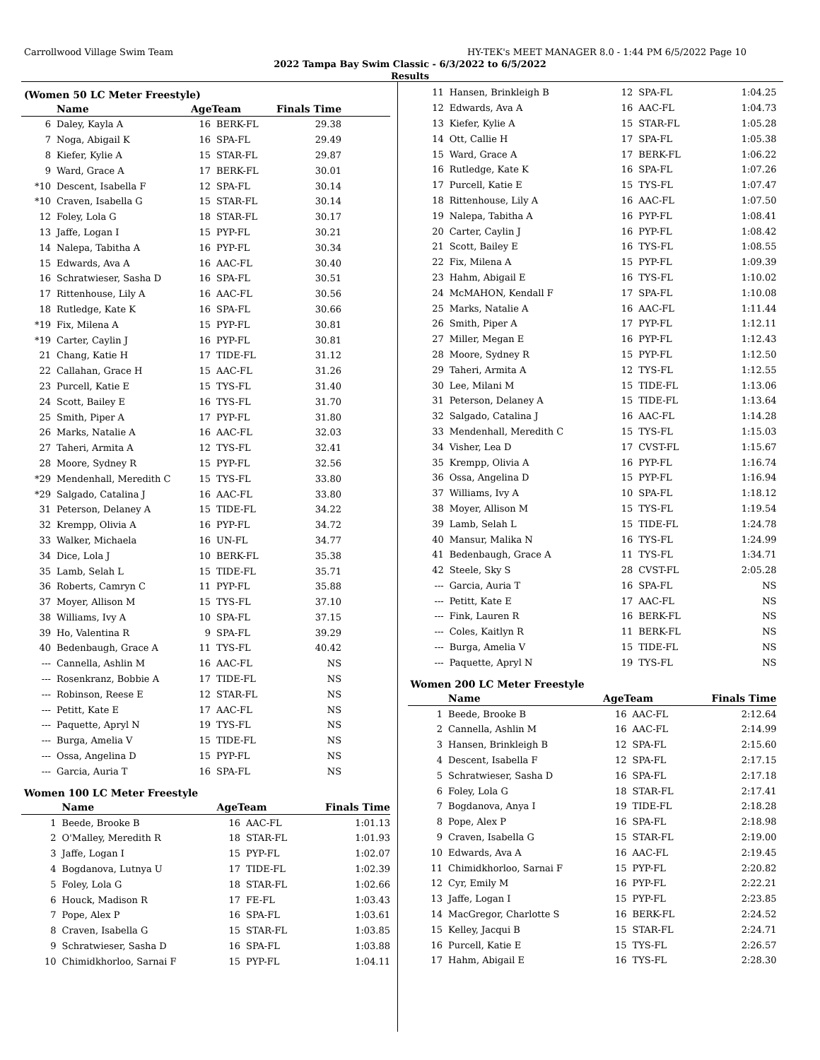Carrollwood Village Swim Team HY-TEK's MEET MANAGER 8.0 - 1:44 PM 6/5/2022 Page 10
2022 Tampa Bay Swim Classic - 6/3/2022 to 6/5/2022
Results
(Women 50 LC Meter Freestyle)
| | Name | AgeTeam | | Finals Time | |
| --- | --- | --- | --- | --- | --- |
| 6 | Daley, Kayla A | 16 | BERK-FL | 29.38 | |
| 7 | Noga, Abigail K | 16 | SPA-FL | 29.49 | |
| 8 | Kiefer, Kylie A | 15 | STAR-FL | 29.87 | |
| 9 | Ward, Grace A | 17 | BERK-FL | 30.01 | |
| *10 | Descent, Isabella F | 12 | SPA-FL | 30.14 | |
| *10 | Craven, Isabella G | 15 | STAR-FL | 30.14 | |
| 12 | Foley, Lola G | 18 | STAR-FL | 30.17 | |
| 13 | Jaffe, Logan I | 15 | PYP-FL | 30.21 | |
| 14 | Nalepa, Tabitha A | 16 | PYP-FL | 30.34 | |
| 15 | Edwards, Ava A | 16 | AAC-FL | 30.40 | |
| 16 | Schratwieser, Sasha D | 16 | SPA-FL | 30.51 | |
| 17 | Rittenhouse, Lily A | 16 | AAC-FL | 30.56 | |
| 18 | Rutledge, Kate K | 16 | SPA-FL | 30.66 | |
| *19 | Fix, Milena A | 15 | PYP-FL | 30.81 | |
| *19 | Carter, Caylin J | 16 | PYP-FL | 30.81 | |
| 21 | Chang, Katie H | 17 | TIDE-FL | 31.12 | |
| 22 | Callahan, Grace H | 15 | AAC-FL | 31.26 | |
| 23 | Purcell, Katie E | 15 | TYS-FL | 31.40 | |
| 24 | Scott, Bailey E | 16 | TYS-FL | 31.70 | |
| 25 | Smith, Piper A | 17 | PYP-FL | 31.80 | |
| 26 | Marks, Natalie A | 16 | AAC-FL | 32.03 | |
| 27 | Taheri, Armita A | 12 | TYS-FL | 32.41 | |
| 28 | Moore, Sydney R | 15 | PYP-FL | 32.56 | |
| *29 | Mendenhall, Meredith C | 15 | TYS-FL | 33.80 | |
| *29 | Salgado, Catalina J | 16 | AAC-FL | 33.80 | |
| 31 | Peterson, Delaney A | 15 | TIDE-FL | 34.22 | |
| 32 | Krempp, Olivia A | 16 | PYP-FL | 34.72 | |
| 33 | Walker, Michaela | 16 | UN-FL | 34.77 | |
| 34 | Dice, Lola J | 10 | BERK-FL | 35.38 | |
| 35 | Lamb, Selah L | 15 | TIDE-FL | 35.71 | |
| 36 | Roberts, Camryn C | 11 | PYP-FL | 35.88 | |
| 37 | Moyer, Allison M | 15 | TYS-FL | 37.10 | |
| 38 | Williams, Ivy A | 10 | SPA-FL | 37.15 | |
| 39 | Ho, Valentina R | 9 | SPA-FL | 39.29 | |
| 40 | Bedenbaugh, Grace A | 11 | TYS-FL | 40.42 | |
| --- | Cannella, Ashlin M | 16 | AAC-FL | NS | |
| --- | Rosenkranz, Bobbie A | 17 | TIDE-FL | NS | |
| --- | Robinson, Reese E | 12 | STAR-FL | NS | |
| --- | Petitt, Kate E | 17 | AAC-FL | NS | |
| --- | Paquette, Apryl N | 19 | TYS-FL | NS | |
| --- | Burga, Amelia V | 15 | TIDE-FL | NS | |
| --- | Ossa, Angelina D | 15 | PYP-FL | NS | |
| --- | Garcia, Auria T | 16 | SPA-FL | NS | |
Women 100 LC Meter Freestyle
| | Name | AgeTeam | | Finals Time |
| --- | --- | --- | --- | --- |
| 1 | Beede, Brooke B | 16 | AAC-FL | 1:01.13 |
| 2 | O'Malley, Meredith R | 18 | STAR-FL | 1:01.93 |
| 3 | Jaffe, Logan I | 15 | PYP-FL | 1:02.07 |
| 4 | Bogdanova, Lutnya U | 17 | TIDE-FL | 1:02.39 |
| 5 | Foley, Lola G | 18 | STAR-FL | 1:02.66 |
| 6 | Houck, Madison R | 17 | FE-FL | 1:03.43 |
| 7 | Pope, Alex P | 16 | SPA-FL | 1:03.61 |
| 8 | Craven, Isabella G | 15 | STAR-FL | 1:03.85 |
| 9 | Schratwieser, Sasha D | 16 | SPA-FL | 1:03.88 |
| 10 | Chimidkhorloo, Sarnai F | 15 | PYP-FL | 1:04.11 |
| 11 | Hansen, Brinkleigh B | 12 | SPA-FL | 1:04.25 |
| 12 | Edwards, Ava A | 16 | AAC-FL | 1:04.73 |
| 13 | Kiefer, Kylie A | 15 | STAR-FL | 1:05.28 |
| 14 | Ott, Callie H | 17 | SPA-FL | 1:05.38 |
| 15 | Ward, Grace A | 17 | BERK-FL | 1:06.22 |
| 16 | Rutledge, Kate K | 16 | SPA-FL | 1:07.26 |
| 17 | Purcell, Katie E | 15 | TYS-FL | 1:07.47 |
| 18 | Rittenhouse, Lily A | 16 | AAC-FL | 1:07.50 |
| 19 | Nalepa, Tabitha A | 16 | PYP-FL | 1:08.41 |
| 20 | Carter, Caylin J | 16 | PYP-FL | 1:08.42 |
| 21 | Scott, Bailey E | 16 | TYS-FL | 1:08.55 |
| 22 | Fix, Milena A | 15 | PYP-FL | 1:09.39 |
| 23 | Hahm, Abigail E | 16 | TYS-FL | 1:10.02 |
| 24 | McMAHON, Kendall F | 17 | SPA-FL | 1:10.08 |
| 25 | Marks, Natalie A | 16 | AAC-FL | 1:11.44 |
| 26 | Smith, Piper A | 17 | PYP-FL | 1:12.11 |
| 27 | Miller, Megan E | 16 | PYP-FL | 1:12.43 |
| 28 | Moore, Sydney R | 15 | PYP-FL | 1:12.50 |
| 29 | Taheri, Armita A | 12 | TYS-FL | 1:12.55 |
| 30 | Lee, Milani M | 15 | TIDE-FL | 1:13.06 |
| 31 | Peterson, Delaney A | 15 | TIDE-FL | 1:13.64 |
| 32 | Salgado, Catalina J | 16 | AAC-FL | 1:14.28 |
| 33 | Mendenhall, Meredith C | 15 | TYS-FL | 1:15.03 |
| 34 | Visher, Lea D | 17 | CVST-FL | 1:15.67 |
| 35 | Krempp, Olivia A | 16 | PYP-FL | 1:16.74 |
| 36 | Ossa, Angelina D | 15 | PYP-FL | 1:16.94 |
| 37 | Williams, Ivy A | 10 | SPA-FL | 1:18.12 |
| 38 | Moyer, Allison M | 15 | TYS-FL | 1:19.54 |
| 39 | Lamb, Selah L | 15 | TIDE-FL | 1:24.78 |
| 40 | Mansur, Malika N | 16 | TYS-FL | 1:24.99 |
| 41 | Bedenbaugh, Grace A | 11 | TYS-FL | 1:34.71 |
| 42 | Steele, Sky S | 28 | CVST-FL | 2:05.28 |
| --- | Garcia, Auria T | 16 | SPA-FL | NS |
| --- | Petitt, Kate E | 17 | AAC-FL | NS |
| --- | Fink, Lauren R | 16 | BERK-FL | NS |
| --- | Coles, Kaitlyn R | 11 | BERK-FL | NS |
| --- | Burga, Amelia V | 15 | TIDE-FL | NS |
| --- | Paquette, Apryl N | 19 | TYS-FL | NS |
Women 200 LC Meter Freestyle
| | Name | AgeTeam | | Finals Time |
| --- | --- | --- | --- | --- |
| 1 | Beede, Brooke B | 16 | AAC-FL | 2:12.64 |
| 2 | Cannella, Ashlin M | 16 | AAC-FL | 2:14.99 |
| 3 | Hansen, Brinkleigh B | 12 | SPA-FL | 2:15.60 |
| 4 | Descent, Isabella F | 12 | SPA-FL | 2:17.15 |
| 5 | Schratwieser, Sasha D | 16 | SPA-FL | 2:17.18 |
| 6 | Foley, Lola G | 18 | STAR-FL | 2:17.41 |
| 7 | Bogdanova, Anya I | 19 | TIDE-FL | 2:18.28 |
| 8 | Pope, Alex P | 16 | SPA-FL | 2:18.98 |
| 9 | Craven, Isabella G | 15 | STAR-FL | 2:19.00 |
| 10 | Edwards, Ava A | 16 | AAC-FL | 2:19.45 |
| 11 | Chimidkhorloo, Sarnai F | 15 | PYP-FL | 2:20.82 |
| 12 | Cyr, Emily M | 16 | PYP-FL | 2:22.21 |
| 13 | Jaffe, Logan I | 15 | PYP-FL | 2:23.85 |
| 14 | MacGregor, Charlotte S | 16 | BERK-FL | 2:24.52 |
| 15 | Kelley, Jacqui B | 15 | STAR-FL | 2:24.71 |
| 16 | Purcell, Katie E | 15 | TYS-FL | 2:26.57 |
| 17 | Hahm, Abigail E | 16 | TYS-FL | 2:28.30 |